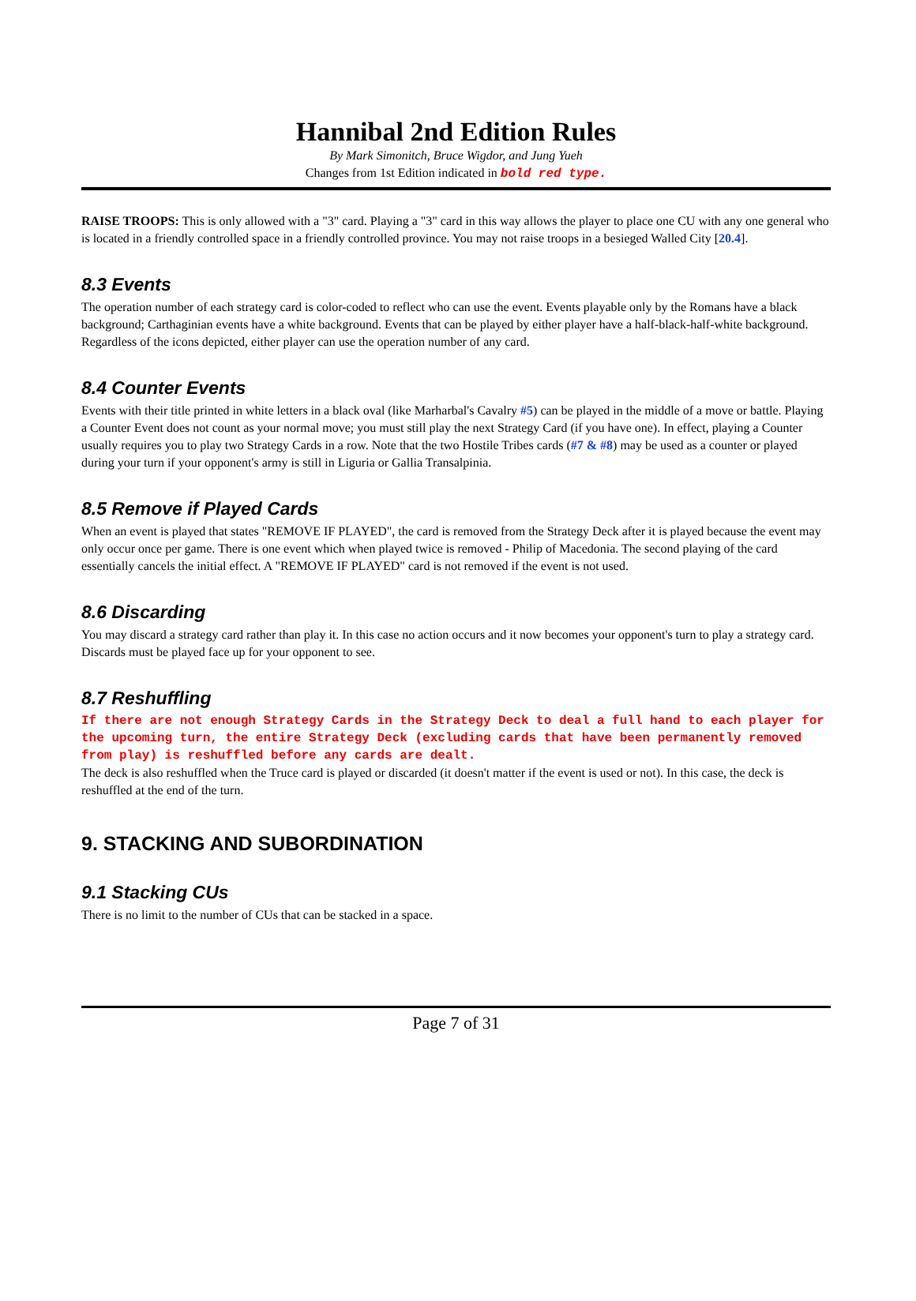Hannibal 2nd Edition Rules
By Mark Simonitch, Bruce Wigdor, and Jung Yueh
Changes from 1st Edition indicated in bold red type.
RAISE TROOPS: This is only allowed with a "3" card. Playing a "3" card in this way allows the player to place one CU with any one general who is located in a friendly controlled space in a friendly controlled province. You may not raise troops in a besieged Walled City [20.4].
8.3 Events
The operation number of each strategy card is color-coded to reflect who can use the event. Events playable only by the Romans have a black background; Carthaginian events have a white background. Events that can be played by either player have a half-black-half-white background. Regardless of the icons depicted, either player can use the operation number of any card.
8.4 Counter Events
Events with their title printed in white letters in a black oval (like Marharbal's Cavalry #5) can be played in the middle of a move or battle. Playing a Counter Event does not count as your normal move; you must still play the next Strategy Card (if you have one). In effect, playing a Counter usually requires you to play two Strategy Cards in a row. Note that the two Hostile Tribes cards (#7 & #8) may be used as a counter or played during your turn if your opponent's army is still in Liguria or Gallia Transalpinia.
8.5 Remove if Played Cards
When an event is played that states "REMOVE IF PLAYED", the card is removed from the Strategy Deck after it is played because the event may only occur once per game. There is one event which when played twice is removed - Philip of Macedonia. The second playing of the card essentially cancels the initial effect. A "REMOVE IF PLAYED" card is not removed if the event is not used.
8.6 Discarding
You may discard a strategy card rather than play it. In this case no action occurs and it now becomes your opponent's turn to play a strategy card. Discards must be played face up for your opponent to see.
8.7 Reshuffling
If there are not enough Strategy Cards in the Strategy Deck to deal a full hand to each player for the upcoming turn, the entire Strategy Deck (excluding cards that have been permanently removed from play) is reshuffled before any cards are dealt.
The deck is also reshuffled when the Truce card is played or discarded (it doesn't matter if the event is used or not). In this case, the deck is reshuffled at the end of the turn.
9. STACKING AND SUBORDINATION
9.1 Stacking CUs
There is no limit to the number of CUs that can be stacked in a space.
Page 7 of 31